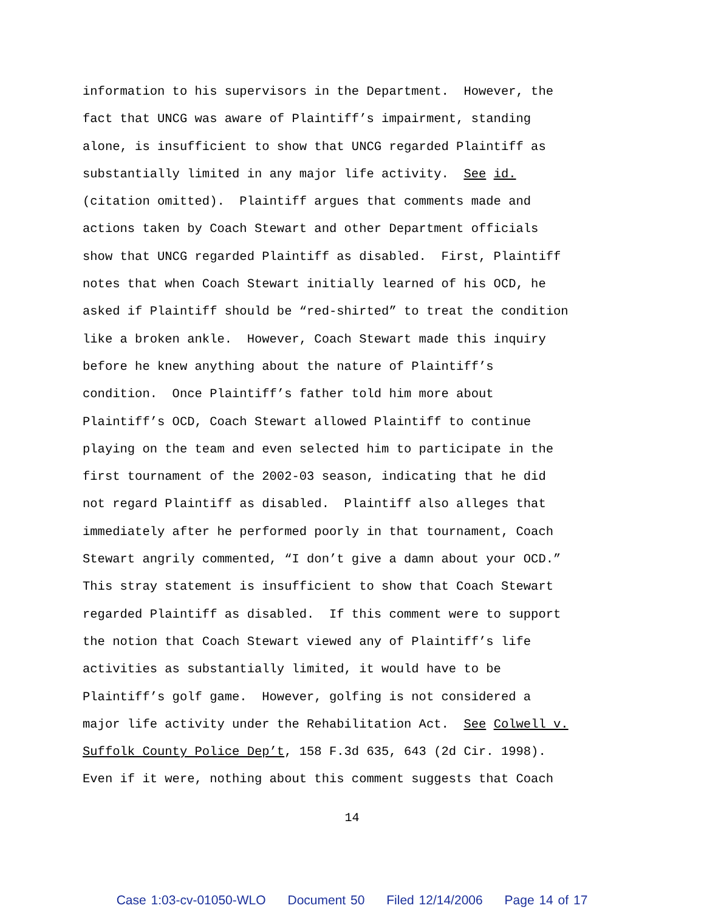information to his supervisors in the Department. However, the fact that UNCG was aware of Plaintiff’s impairment, standing alone, is insufficient to show that UNCG regarded Plaintiff as substantially limited in any major life activity. See id. (citation omitted). Plaintiff argues that comments made and actions taken by Coach Stewart and other Department officials show that UNCG regarded Plaintiff as disabled. First, Plaintiff notes that when Coach Stewart initially learned of his OCD, he asked if Plaintiff should be “red-shirted” to treat the condition like a broken ankle. However, Coach Stewart made this inquiry before he knew anything about the nature of Plaintiff’s condition. Once Plaintiff’s father told him more about Plaintiff’s OCD, Coach Stewart allowed Plaintiff to continue playing on the team and even selected him to participate in the first tournament of the 2002-03 season, indicating that he did not regard Plaintiff as disabled. Plaintiff also alleges that immediately after he performed poorly in that tournament, Coach Stewart angrily commented, “I don’t give a damn about your OCD.” This stray statement is insufficient to show that Coach Stewart regarded Plaintiff as disabled. If this comment were to support the notion that Coach Stewart viewed any of Plaintiff’s life activities as substantially limited, it would have to be Plaintiff’s golf game. However, golfing is not considered a major life activity under the Rehabilitation Act. See Colwell v. Suffolk County Police Dep’t, 158 F.3d 635, 643 (2d Cir. 1998). Even if it were, nothing about this comment suggests that Coach
14
Case 1:03-cv-01050-WLO Document 50 Filed 12/14/2006 Page 14 of 17